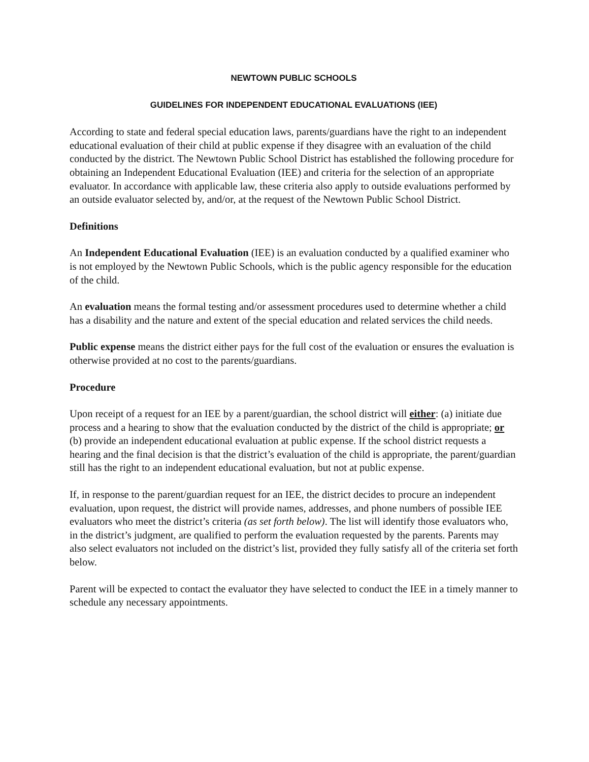NEWTOWN PUBLIC SCHOOLS
GUIDELINES FOR INDEPENDENT EDUCATIONAL EVALUATIONS (IEE)
According to state and federal special education laws, parents/guardians have the right to an independent educational evaluation of their child at public expense if they disagree with an evaluation of the child conducted by the district. The Newtown Public School District has established the following procedure for obtaining an Independent Educational Evaluation (IEE) and criteria for the selection of an appropriate evaluator. In accordance with applicable law, these criteria also apply to outside evaluations performed by an outside evaluator selected by, and/or, at the request of the Newtown Public School District.
Definitions
An Independent Educational Evaluation (IEE) is an evaluation conducted by a qualified examiner who is not employed by the Newtown Public Schools, which is the public agency responsible for the education of the child.
An evaluation means the formal testing and/or assessment procedures used to determine whether a child has a disability and the nature and extent of the special education and related services the child needs.
Public expense means the district either pays for the full cost of the evaluation or ensures the evaluation is otherwise provided at no cost to the parents/guardians.
Procedure
Upon receipt of a request for an IEE by a parent/guardian, the school district will either: (a) initiate due process and a hearing to show that the evaluation conducted by the district of the child is appropriate; or (b) provide an independent educational evaluation at public expense. If the school district requests a hearing and the final decision is that the district’s evaluation of the child is appropriate, the parent/guardian still has the right to an independent educational evaluation, but not at public expense.
If, in response to the parent/guardian request for an IEE, the district decides to procure an independent evaluation, upon request, the district will provide names, addresses, and phone numbers of possible IEE evaluators who meet the district’s criteria (as set forth below). The list will identify those evaluators who, in the district’s judgment, are qualified to perform the evaluation requested by the parents. Parents may also select evaluators not included on the district’s list, provided they fully satisfy all of the criteria set forth below.
Parent will be expected to contact the evaluator they have selected to conduct the IEE in a timely manner to schedule any necessary appointments.